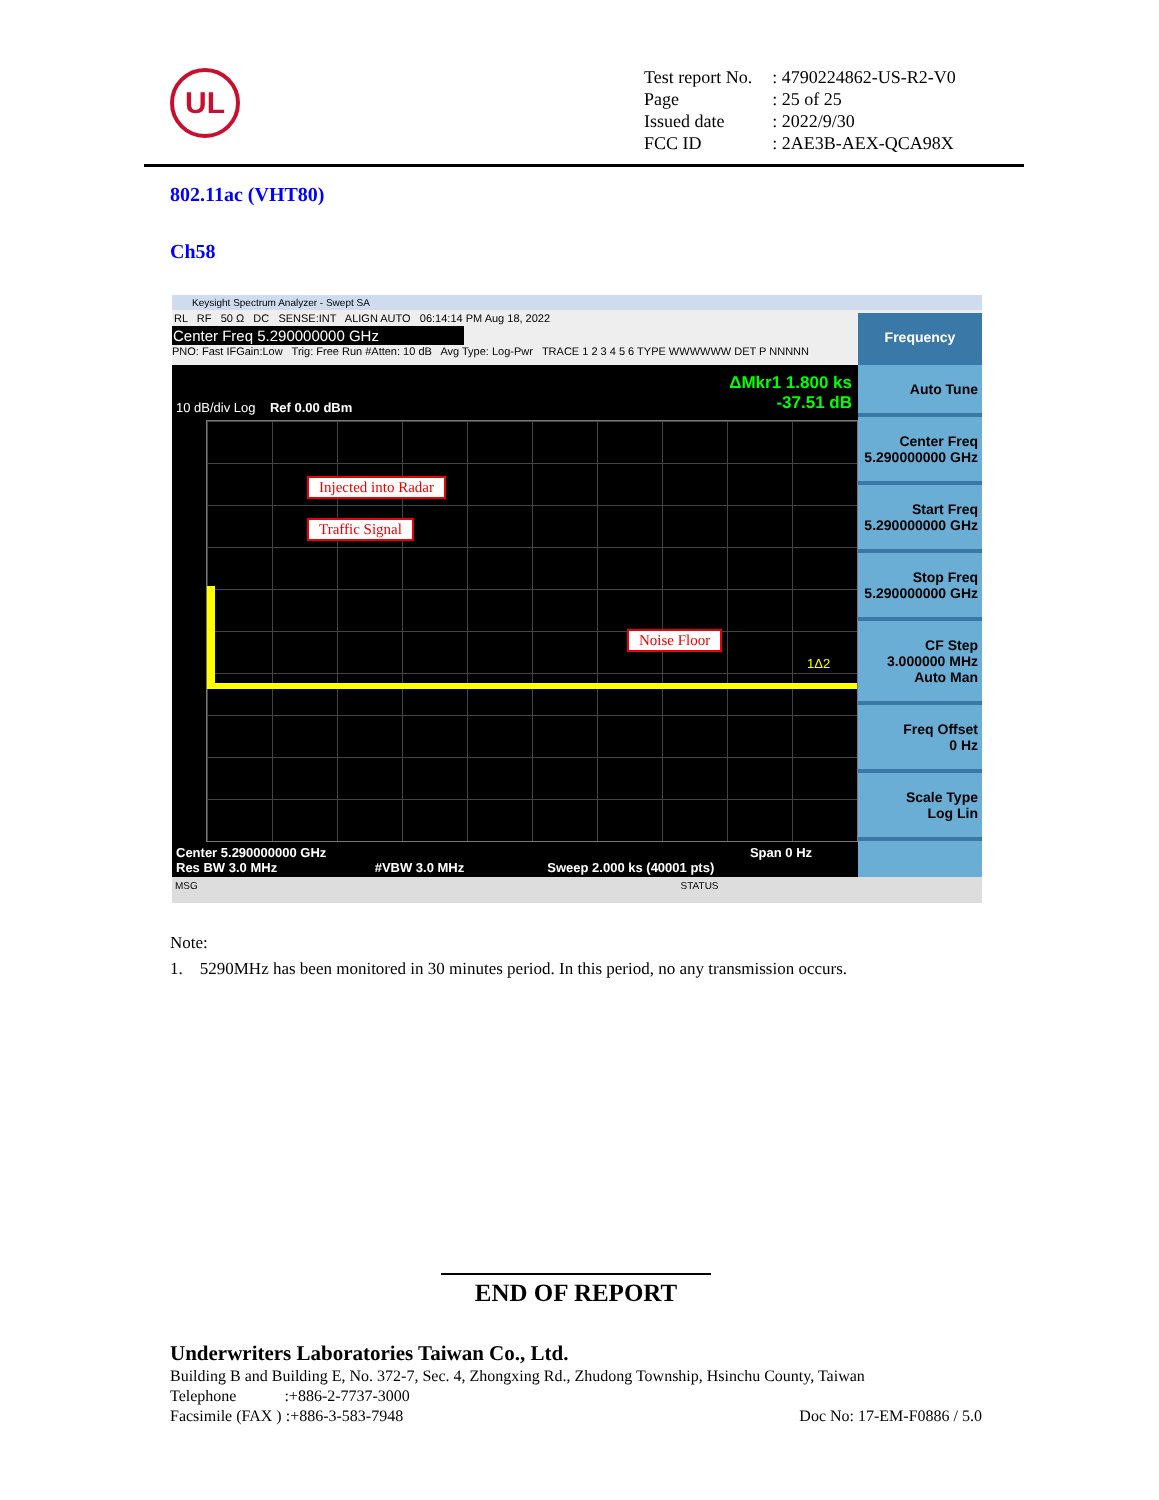UL
| Test report No. | : 4790224862-US-R2-V0 |
| Page | : 25 of 25 |
| Issued date | : 2022/9/30 |
| FCC ID | : 2AE3B-AEX-QCA98X |
802.11ac (VHT80)
Ch58
Keysight Spectrum Analyzer - Swept SA
RL RF 50 Ω DC SENSE:INT ALIGN AUTO 06:14:14 PM Aug 18, 2022
Center Freq 5.290000000 GHz
PNO: Fast IFGain:Low Trig: Free Run #Atten: 10 dB Avg Type: Log-Pwr TRACE 1 2 3 4 5 6 TYPE WWWWWW DET P NNNNN
ΔMkr1 1.800 ks
-37.51 dB
10 dB/div Log Ref 0.00 dBm
Injected into Radar
Traffic Signal
Noise Floor
1Δ2
Center 5.290000000 GHz Span 0 Hz
Res BW 3.0 MHz #VBW 3.0 MHz Sweep 2.000 ks (40001 pts)
Frequency
Auto Tune
Center Freq
5.290000000 GHz
Start Freq
5.290000000 GHz
Stop Freq
5.290000000 GHz
CF Step
3.000000 MHz
Auto Man
Freq Offset
0 Hz
Scale Type
Log Lin
MSG STATUS
Note:
1. 5290MHz has been monitored in 30 minutes period. In this period, no any transmission occurs.
END OF REPORT
Underwriters Laboratories Taiwan Co., Ltd.
Building B and Building E, No. 372-7, Sec. 4, Zhongxing Rd., Zhudong Township, Hsinchu County, Taiwan
Telephone :+886-2-7737-3000
Facsimile (FAX ) :+886-3-583-7948 Doc No: 17-EM-F0886 / 5.0